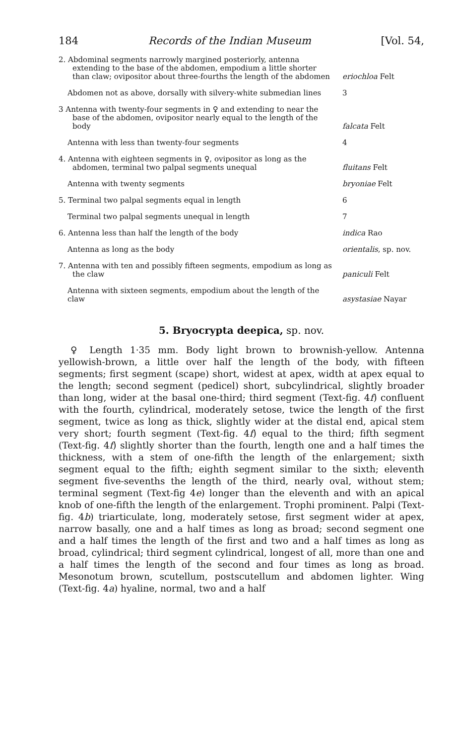184 Records of the Indian Museum [Vol. 54,
| 2. Abdominal segments narrowly margined posteriorly, antenna extending to the base of the abdomen, empodium a little shorter than claw; ovipositor about three-fourths the length of the abdomen | eriochloa Felt |
| Abdomen not as above, dorsally with silvery-white submedian lines | 3 |
| 3 Antenna with twenty-four segments in ♀ and extending to near the base of the abdomen, ovipositor nearly equal to the length of the body | falcata Felt |
| Antenna with less than twenty-four segments | 4 |
| 4. Antenna with eighteen segments in ♀, ovipositor as long as the abdomen, terminal two palpal segments unequal | fluitans Felt |
| Antenna with twenty segments | bryoniae Felt |
| 5. Terminal two palpal segments equal in length | 6 |
| Terminal two palpal segments unequal in length | 7 |
| 6. Antenna less than half the length of the body | indica Rao |
| Antenna as long as the body | orientalis , sp. nov. |
| 7. Antenna with ten and possibly fifteen segments, empodium as long as the claw | paniculi Felt |
| Antenna with sixteen segments, empodium about the length of the claw | asystasiae Nayar |
5. Bryocrypta deepica, sp. nov.
♀ Length 1·35 mm. Body light brown to brownish-yellow. Antenna yellowish-brown, a little over half the length of the body, with fifteen segments; first segment (scape) short, widest at apex, width at apex equal to the length; second segment (pedicel) short, subcylindrical, slightly broader than long, wider at the basal one-third; third segment (Text-fig. 4f) confluent with the fourth, cylindrical, moderately setose, twice the length of the first segment, twice as long as thick, slightly wider at the distal end, apical stem very short; fourth segment (Text-fig. 4f) equal to the third; fifth segment (Text-fig. 4f) slightly shorter than the fourth, length one and a half times the thickness, with a stem of one-fifth the length of the enlargement; sixth segment equal to the fifth; eighth segment similar to the sixth; eleventh segment five-sevenths the length of the third, nearly oval, without stem; terminal segment (Text-fig 4e) longer than the eleventh and with an apical knob of one-fifth the length of the enlargement. Trophi prominent. Palpi (Text-fig. 4b) triarticulate, long, moderately setose, first segment wider at apex, narrow basally, one and a half times as long as broad; second segment one and a half times the length of the first and two and a half times as long as broad, cylindrical; third segment cylindrical, longest of all, more than one and a half times the length of the second and four times as long as broad. Mesonotum brown, scutellum, postscutellum and abdomen lighter. Wing (Text-fig. 4a) hyaline, normal, two and a half